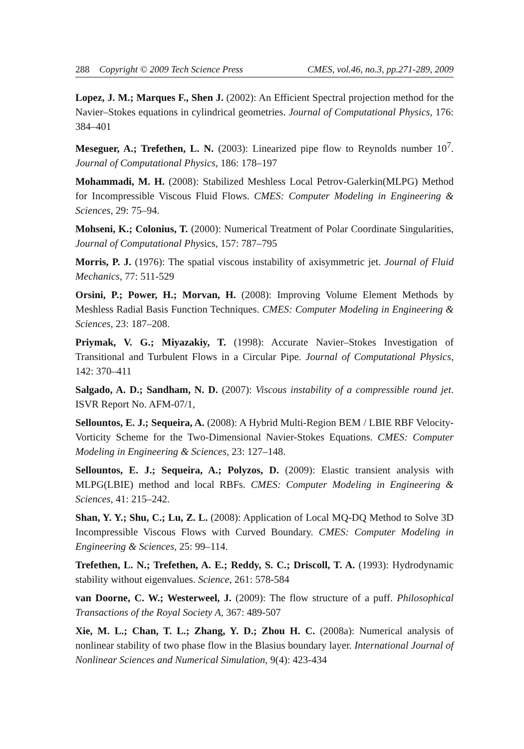288 Copyright © 2009 Tech Science Press CMES, vol.46, no.3, pp.271-289, 2009
Lopez, J. M.; Marques F., Shen J. (2002): An Efficient Spectral projection method for the Navier–Stokes equations in cylindrical geometries. Journal of Computational Physics, 176: 384–401
Meseguer, A.; Trefethen, L. N. (2003): Linearized pipe flow to Reynolds number 10<sup>7</sup>. Journal of Computational Physics, 186: 178–197
Mohammadi, M. H. (2008): Stabilized Meshless Local Petrov-Galerkin(MLPG) Method for Incompressible Viscous Fluid Flows. CMES: Computer Modeling in Engineering & Sciences, 29: 75–94.
Mohseni, K.; Colonius, T. (2000): Numerical Treatment of Polar Coordinate Singularities, Journal of Computational Physics, 157: 787–795
Morris, P. J. (1976): The spatial viscous instability of axisymmetric jet. Journal of Fluid Mechanics, 77: 511-529
Orsini, P.; Power, H.; Morvan, H. (2008): Improving Volume Element Methods by Meshless Radial Basis Function Techniques. CMES: Computer Modeling in Engineering & Sciences, 23: 187–208.
Priymak, V. G.; Miyazakiy, T. (1998): Accurate Navier–Stokes Investigation of Transitional and Turbulent Flows in a Circular Pipe. Journal of Computational Physics, 142: 370–411
Salgado, A. D.; Sandham, N. D. (2007): Viscous instability of a compressible round jet. ISVR Report No. AFM-07/1,
Sellountos, E. J.; Sequeira, A. (2008): A Hybrid Multi-Region BEM / LBIE RBF Velocity-Vorticity Scheme for the Two-Dimensional Navier-Stokes Equations. CMES: Computer Modeling in Engineering & Sciences, 23: 127–148.
Sellountos, E. J.; Sequeira, A.; Polyzos, D. (2009): Elastic transient analysis with MLPG(LBIE) method and local RBFs. CMES: Computer Modeling in Engineering & Sciences, 41: 215–242.
Shan, Y. Y.; Shu, C.; Lu, Z. L. (2008): Application of Local MQ-DQ Method to Solve 3D Incompressible Viscous Flows with Curved Boundary. CMES: Computer Modeling in Engineering & Sciences, 25: 99–114.
Trefethen, L. N.; Trefethen, A. E.; Reddy, S. C.; Driscoll, T. A. (1993): Hydrodynamic stability without eigenvalues. Science, 261: 578-584
van Doorne, C. W.; Westerweel, J. (2009): The flow structure of a puff. Philosophical Transactions of the Royal Society A, 367: 489-507
Xie, M. L.; Chan, T. L.; Zhang, Y. D.; Zhou H. C. (2008a): Numerical analysis of nonlinear stability of two phase flow in the Blasius boundary layer. International Journal of Nonlinear Sciences and Numerical Simulation, 9(4): 423-434